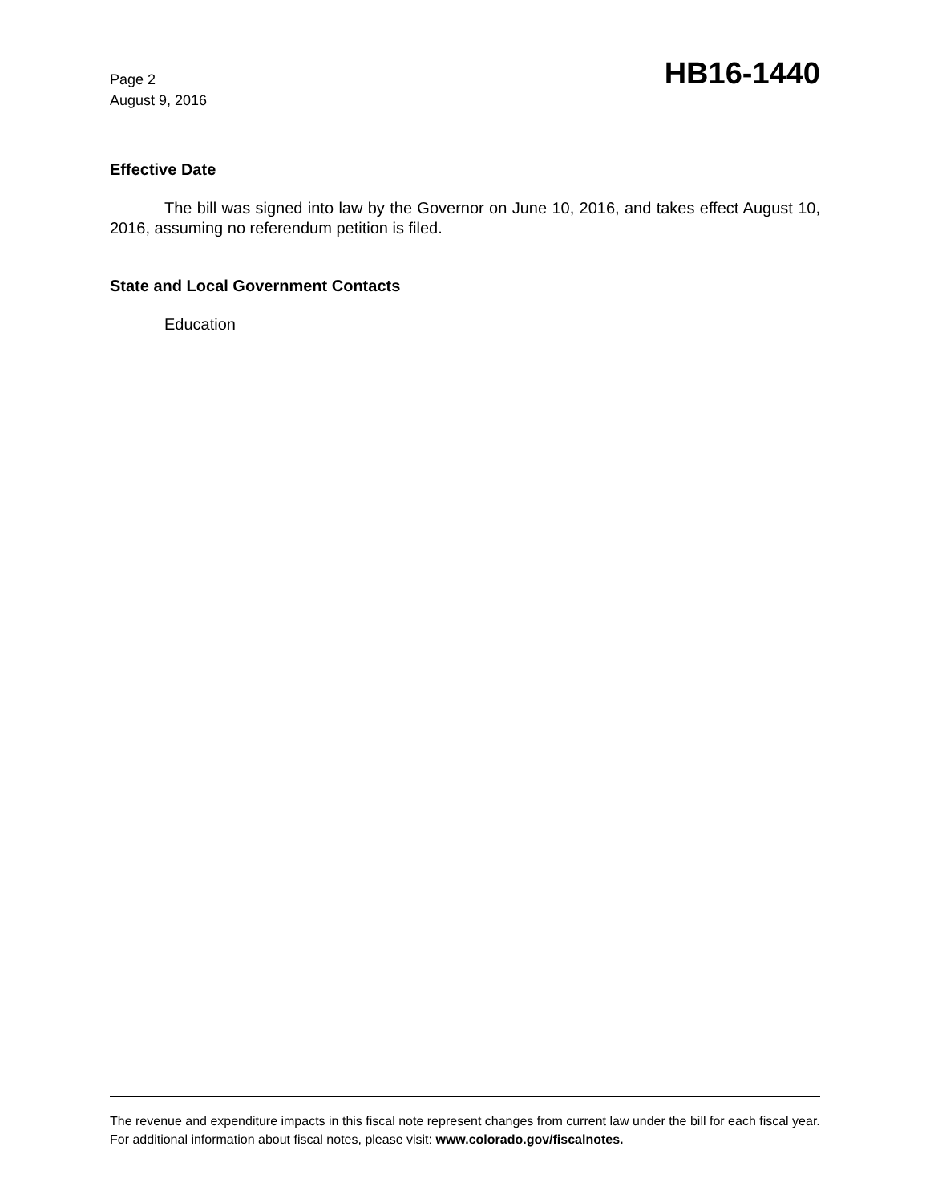Page 2
August 9, 2016
HB16-1440
Effective Date
The bill was signed into law by the Governor on June 10, 2016, and takes effect August 10, 2016, assuming no referendum petition is filed.
State and Local Government Contacts
Education
The revenue and expenditure impacts in this fiscal note represent changes from current law under the bill for each fiscal year. For additional information about fiscal notes, please visit: www.colorado.gov/fiscalnotes.